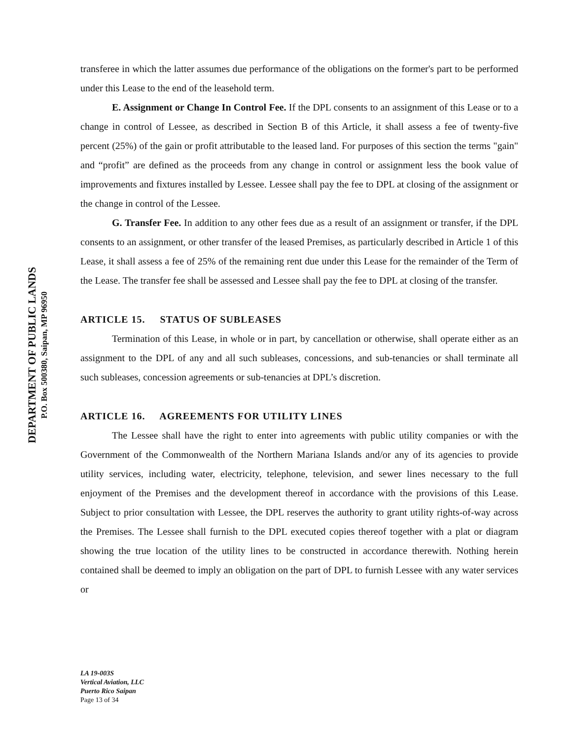DEPARTMENT OF PUBLIC LANDS
P.O. Box 500380, Saipan, MP 96950
transferee in which the latter assumes due performance of the obligations on the former's part to be performed under this Lease to the end of the leasehold term.
E. Assignment or Change In Control Fee. If the DPL consents to an assignment of this Lease or to a change in control of Lessee, as described in Section B of this Article, it shall assess a fee of twenty-five percent (25%) of the gain or profit attributable to the leased land. For purposes of this section the terms "gain" and “profit” are defined as the proceeds from any change in control or assignment less the book value of improvements and fixtures installed by Lessee. Lessee shall pay the fee to DPL at closing of the assignment or the change in control of the Lessee.
G. Transfer Fee. In addition to any other fees due as a result of an assignment or transfer, if the DPL consents to an assignment, or other transfer of the leased Premises, as particularly described in Article 1 of this Lease, it shall assess a fee of 25% of the remaining rent due under this Lease for the remainder of the Term of the Lease. The transfer fee shall be assessed and Lessee shall pay the fee to DPL at closing of the transfer.
ARTICLE 15. STATUS OF SUBLEASES
Termination of this Lease, in whole or in part, by cancellation or otherwise, shall operate either as an assignment to the DPL of any and all such subleases, concessions, and sub-tenancies or shall terminate all such subleases, concession agreements or sub-tenancies at DPL’s discretion.
ARTICLE 16. AGREEMENTS FOR UTILITY LINES
The Lessee shall have the right to enter into agreements with public utility companies or with the Government of the Commonwealth of the Northern Mariana Islands and/or any of its agencies to provide utility services, including water, electricity, telephone, television, and sewer lines necessary to the full enjoyment of the Premises and the development thereof in accordance with the provisions of this Lease. Subject to prior consultation with Lessee, the DPL reserves the authority to grant utility rights-of-way across the Premises. The Lessee shall furnish to the DPL executed copies thereof together with a plat or diagram showing the true location of the utility lines to be constructed in accordance therewith. Nothing herein contained shall be deemed to imply an obligation on the part of DPL to furnish Lessee with any water services or
LA 19-003S
Vertical Aviation, LLC
Puerto Rico Saipan
Page 13 of 34